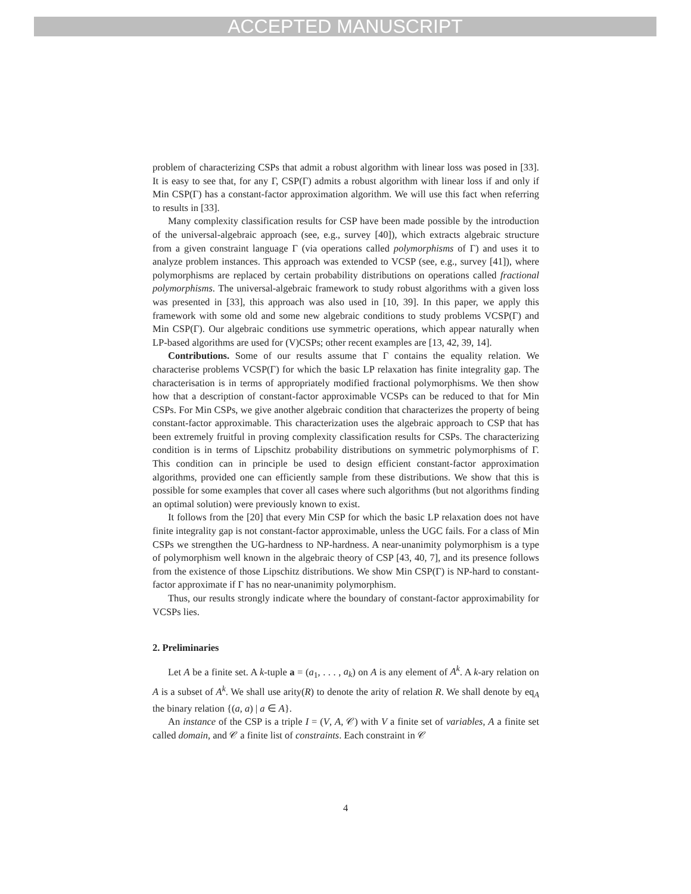ACCEPTED MANUSCRIPT
problem of characterizing CSPs that admit a robust algorithm with linear loss was posed in [33]. It is easy to see that, for any Γ, CSP(Γ) admits a robust algorithm with linear loss if and only if Min CSP(Γ) has a constant-factor approximation algorithm. We will use this fact when referring to results in [33].
Many complexity classification results for CSP have been made possible by the introduction of the universal-algebraic approach (see, e.g., survey [40]), which extracts algebraic structure from a given constraint language Γ (via operations called polymorphisms of Γ) and uses it to analyze problem instances. This approach was extended to VCSP (see, e.g., survey [41]), where polymorphisms are replaced by certain probability distributions on operations called fractional polymorphisms. The universal-algebraic framework to study robust algorithms with a given loss was presented in [33], this approach was also used in [10, 39]. In this paper, we apply this framework with some old and some new algebraic conditions to study problems VCSP(Γ) and Min CSP(Γ). Our algebraic conditions use symmetric operations, which appear naturally when LP-based algorithms are used for (V)CSPs; other recent examples are [13, 42, 39, 14].
Contributions. Some of our results assume that Γ contains the equality relation. We characterise problems VCSP(Γ) for which the basic LP relaxation has finite integrality gap. The characterisation is in terms of appropriately modified fractional polymorphisms. We then show how that a description of constant-factor approximable VCSPs can be reduced to that for Min CSPs. For Min CSPs, we give another algebraic condition that characterizes the property of being constant-factor approximable. This characterization uses the algebraic approach to CSP that has been extremely fruitful in proving complexity classification results for CSPs. The characterizing condition is in terms of Lipschitz probability distributions on symmetric polymorphisms of Γ. This condition can in principle be used to design efficient constant-factor approximation algorithms, provided one can efficiently sample from these distributions. We show that this is possible for some examples that cover all cases where such algorithms (but not algorithms finding an optimal solution) were previously known to exist.
It follows from the [20] that every Min CSP for which the basic LP relaxation does not have finite integrality gap is not constant-factor approximable, unless the UGC fails. For a class of Min CSPs we strengthen the UG-hardness to NP-hardness. A near-unanimity polymorphism is a type of polymorphism well known in the algebraic theory of CSP [43, 40, 7], and its presence follows from the existence of those Lipschitz distributions. We show Min CSP(Γ) is NP-hard to constant-factor approximate if Γ has no near-unanimity polymorphism.
Thus, our results strongly indicate where the boundary of constant-factor approximability for VCSPs lies.
2. Preliminaries
Let A be a finite set. A k-tuple a = (a<sub>1</sub>, . . . , a<sub>k</sub>) on A is any element of A<sup>k</sup>. A k-ary relation on A is a subset of A<sup>k</sup>. We shall use arity(R) to denote the arity of relation R. We shall denote by eq<sub>A</sub> the binary relation {(a, a) | a ∈ A}.
An instance of the CSP is a triple I = (V, A, 𝒞) with V a finite set of variables, A a finite set called domain, and 𝒞 a finite list of constraints. Each constraint in 𝒞
4